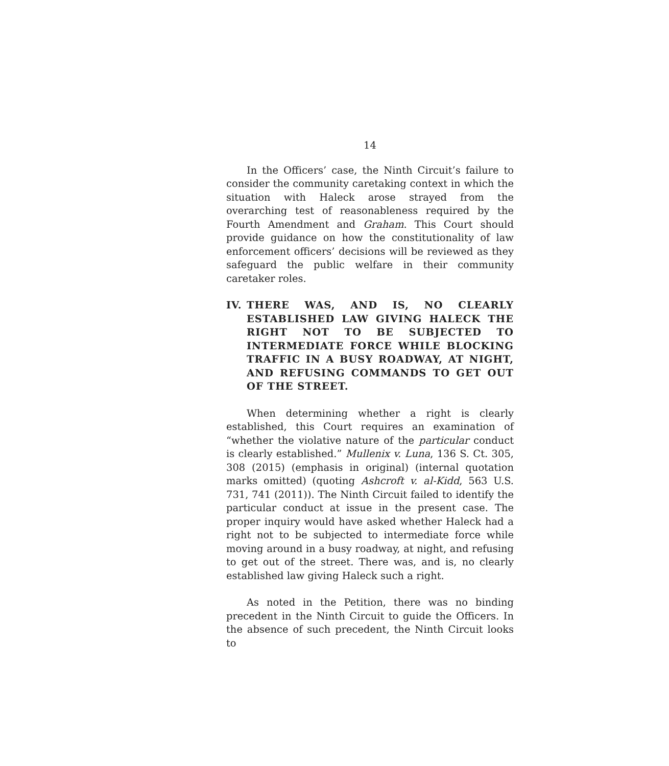14
In the Officers’ case, the Ninth Circuit’s failure to consider the community caretaking context in which the situation with Haleck arose strayed from the overarching test of reasonableness required by the Fourth Amendment and Graham. This Court should provide guidance on how the constitutionality of law enforcement officers’ decisions will be reviewed as they safeguard the public welfare in their community caretaker roles.
IV. THERE WAS, AND IS, NO CLEARLY ESTABLISHED LAW GIVING HALECK THE RIGHT NOT TO BE SUBJECTED TO INTERMEDIATE FORCE WHILE BLOCKING TRAFFIC IN A BUSY ROADWAY, AT NIGHT, AND REFUSING COMMANDS TO GET OUT OF THE STREET.
When determining whether a right is clearly established, this Court requires an examination of “whether the violative nature of the particular conduct is clearly established.” Mullenix v. Luna, 136 S. Ct. 305, 308 (2015) (emphasis in original) (internal quotation marks omitted) (quoting Ashcroft v. al-Kidd, 563 U.S. 731, 741 (2011)). The Ninth Circuit failed to identify the particular conduct at issue in the present case. The proper inquiry would have asked whether Haleck had a right not to be subjected to intermediate force while moving around in a busy roadway, at night, and refusing to get out of the street. There was, and is, no clearly established law giving Haleck such a right.
As noted in the Petition, there was no binding precedent in the Ninth Circuit to guide the Officers. In the absence of such precedent, the Ninth Circuit looks to